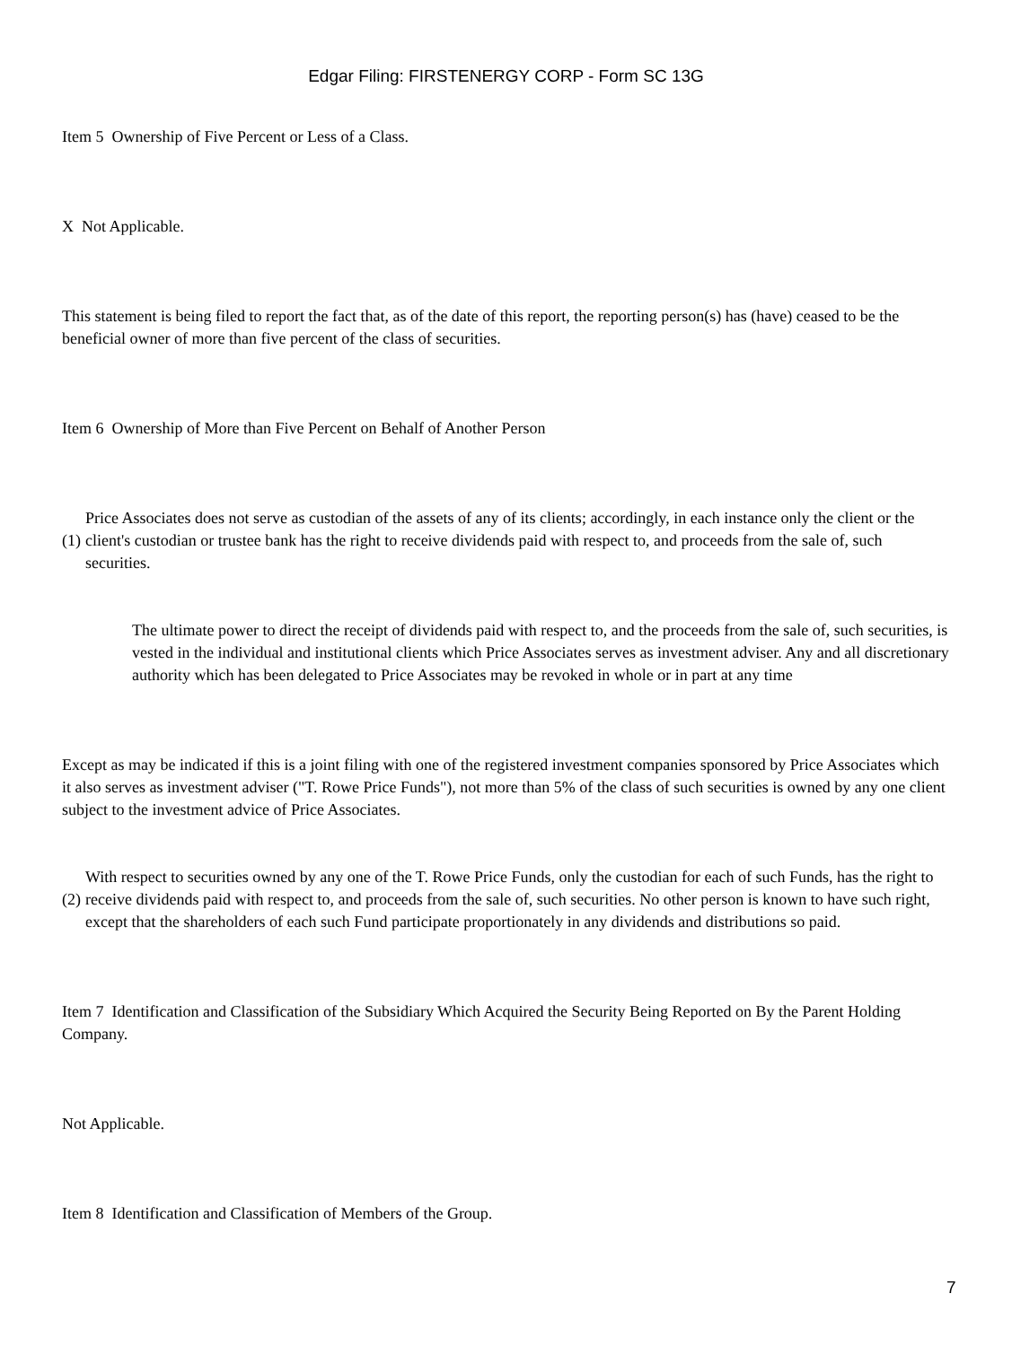Edgar Filing: FIRSTENERGY CORP - Form SC 13G
Item 5 Ownership of Five Percent or Less of a Class.
X Not Applicable.
This statement is being filed to report the fact that, as of the date of this report, the reporting person(s) has (have) ceased to be the beneficial owner of more than five percent of the class of securities.
Item 6 Ownership of More than Five Percent on Behalf of Another Person
(1)
Price Associates does not serve as custodian of the assets of any of its clients; accordingly, in each instance only the client or the client's custodian or trustee bank has the right to receive dividends paid with respect to, and proceeds from the sale of, such securities.
The ultimate power to direct the receipt of dividends paid with respect to, and the proceeds from the sale of, such securities, is vested in the individual and institutional clients which Price Associates serves as investment adviser. Any and all discretionary authority which has been delegated to Price Associates may be revoked in whole or in part at any time
Except as may be indicated if this is a joint filing with one of the registered investment companies sponsored by Price Associates which it also serves as investment adviser ("T. Rowe Price Funds"), not more than 5% of the class of such securities is owned by any one client subject to the investment advice of Price Associates.
(2)
With respect to securities owned by any one of the T. Rowe Price Funds, only the custodian for each of such Funds, has the right to receive dividends paid with respect to, and proceeds from the sale of, such securities. No other person is known to have such right, except that the shareholders of each such Fund participate proportionately in any dividends and distributions so paid.
Item 7 Identification and Classification of the Subsidiary Which Acquired the Security Being Reported on By the Parent Holding Company.
Not Applicable.
Item 8 Identification and Classification of Members of the Group.
7